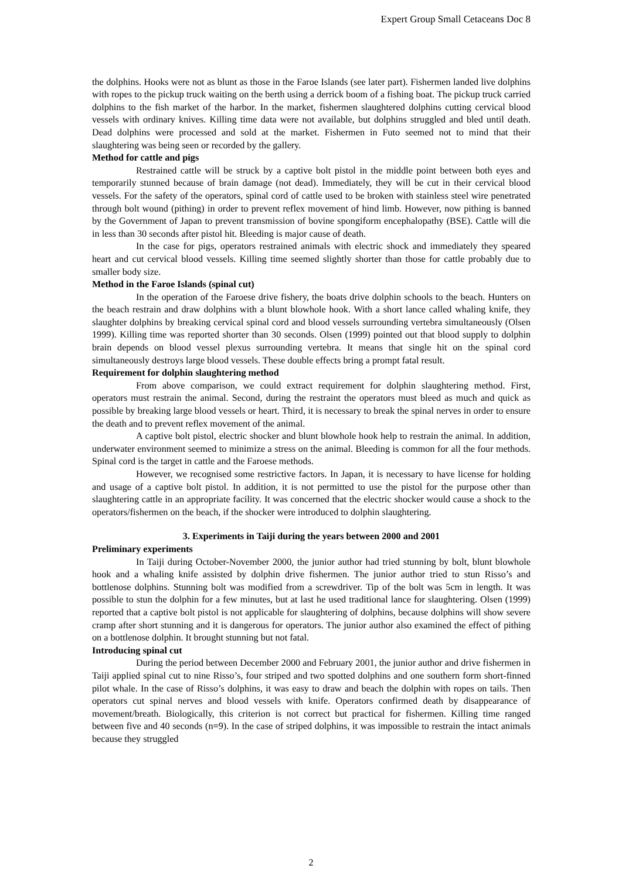Expert Group Small Cetaceans Doc 8
the dolphins. Hooks were not as blunt as those in the Faroe Islands (see later part). Fishermen landed live dolphins with ropes to the pickup truck waiting on the berth using a derrick boom of a fishing boat. The pickup truck carried dolphins to the fish market of the harbor. In the market, fishermen slaughtered dolphins cutting cervical blood vessels with ordinary knives. Killing time data were not available, but dolphins struggled and bled until death. Dead dolphins were processed and sold at the market. Fishermen in Futo seemed not to mind that their slaughtering was being seen or recorded by the gallery.
Method for cattle and pigs
Restrained cattle will be struck by a captive bolt pistol in the middle point between both eyes and temporarily stunned because of brain damage (not dead). Immediately, they will be cut in their cervical blood vessels. For the safety of the operators, spinal cord of cattle used to be broken with stainless steel wire penetrated through bolt wound (pithing) in order to prevent reflex movement of hind limb. However, now pithing is banned by the Government of Japan to prevent transmission of bovine spongiform encephalopathy (BSE). Cattle will die in less than 30 seconds after pistol hit. Bleeding is major cause of death.
In the case for pigs, operators restrained animals with electric shock and immediately they speared heart and cut cervical blood vessels. Killing time seemed slightly shorter than those for cattle probably due to smaller body size.
Method in the Faroe Islands (spinal cut)
In the operation of the Faroese drive fishery, the boats drive dolphin schools to the beach. Hunters on the beach restrain and draw dolphins with a blunt blowhole hook. With a short lance called whaling knife, they slaughter dolphins by breaking cervical spinal cord and blood vessels surrounding vertebra simultaneously (Olsen 1999). Killing time was reported shorter than 30 seconds. Olsen (1999) pointed out that blood supply to dolphin brain depends on blood vessel plexus surrounding vertebra. It means that single hit on the spinal cord simultaneously destroys large blood vessels. These double effects bring a prompt fatal result.
Requirement for dolphin slaughtering method
From above comparison, we could extract requirement for dolphin slaughtering method. First, operators must restrain the animal. Second, during the restraint the operators must bleed as much and quick as possible by breaking large blood vessels or heart. Third, it is necessary to break the spinal nerves in order to ensure the death and to prevent reflex movement of the animal.
A captive bolt pistol, electric shocker and blunt blowhole hook help to restrain the animal. In addition, underwater environment seemed to minimize a stress on the animal. Bleeding is common for all the four methods. Spinal cord is the target in cattle and the Faroese methods.
However, we recognised some restrictive factors. In Japan, it is necessary to have license for holding and usage of a captive bolt pistol. In addition, it is not permitted to use the pistol for the purpose other than slaughtering cattle in an appropriate facility. It was concerned that the electric shocker would cause a shock to the operators/fishermen on the beach, if the shocker were introduced to dolphin slaughtering.
3. Experiments in Taiji during the years between 2000 and 2001
Preliminary experiments
In Taiji during October-November 2000, the junior author had tried stunning by bolt, blunt blowhole hook and a whaling knife assisted by dolphin drive fishermen. The junior author tried to stun Risso’s and bottlenose dolphins. Stunning bolt was modified from a screwdriver. Tip of the bolt was 5cm in length. It was possible to stun the dolphin for a few minutes, but at last he used traditional lance for slaughtering. Olsen (1999) reported that a captive bolt pistol is not applicable for slaughtering of dolphins, because dolphins will show severe cramp after short stunning and it is dangerous for operators. The junior author also examined the effect of pithing on a bottlenose dolphin. It brought stunning but not fatal.
Introducing spinal cut
During the period between December 2000 and February 2001, the junior author and drive fishermen in Taiji applied spinal cut to nine Risso’s, four striped and two spotted dolphins and one southern form short-finned pilot whale. In the case of Risso’s dolphins, it was easy to draw and beach the dolphin with ropes on tails. Then operators cut spinal nerves and blood vessels with knife. Operators confirmed death by disappearance of movement/breath. Biologically, this criterion is not correct but practical for fishermen. Killing time ranged between five and 40 seconds (n=9). In the case of striped dolphins, it was impossible to restrain the intact animals because they struggled
2